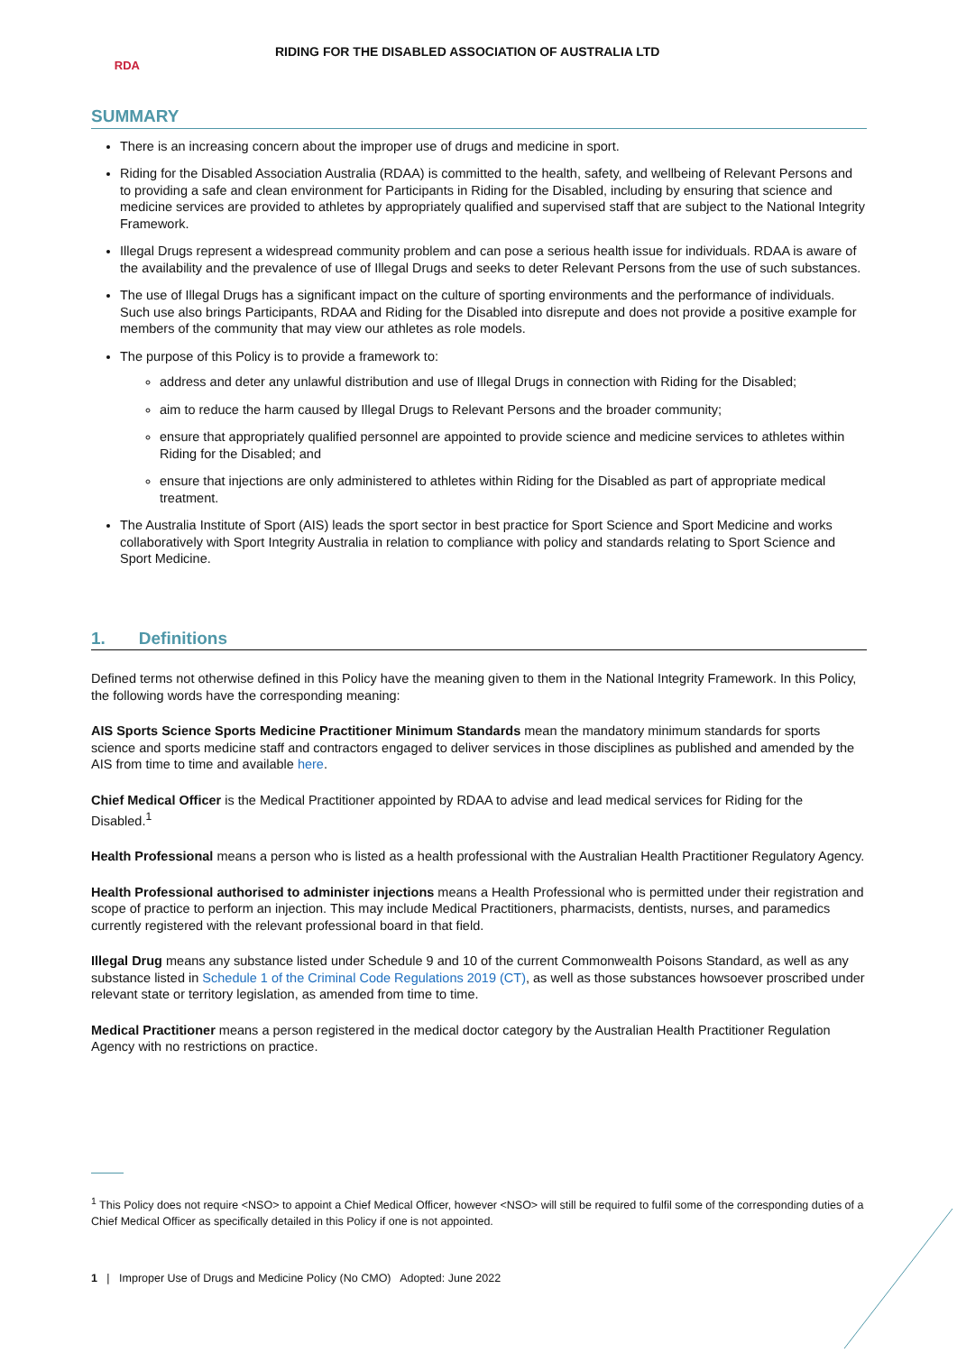RDA
RIDING FOR THE DISABLED ASSOCIATION OF AUSTRALIA LTD
SUMMARY
There is an increasing concern about the improper use of drugs and medicine in sport.
Riding for the Disabled Association Australia (RDAA) is committed to the health, safety, and wellbeing of Relevant Persons and to providing a safe and clean environment for Participants in Riding for the Disabled, including by ensuring that science and medicine services are provided to athletes by appropriately qualified and supervised staff that are subject to the National Integrity Framework.
Illegal Drugs represent a widespread community problem and can pose a serious health issue for individuals. RDAA is aware of the availability and the prevalence of use of Illegal Drugs and seeks to deter Relevant Persons from the use of such substances.
The use of Illegal Drugs has a significant impact on the culture of sporting environments and the performance of individuals. Such use also brings Participants, RDAA and Riding for the Disabled into disrepute and does not provide a positive example for members of the community that may view our athletes as role models.
The purpose of this Policy is to provide a framework to:
address and deter any unlawful distribution and use of Illegal Drugs in connection with Riding for the Disabled;
aim to reduce the harm caused by Illegal Drugs to Relevant Persons and the broader community;
ensure that appropriately qualified personnel are appointed to provide science and medicine services to athletes within Riding for the Disabled; and
ensure that injections are only administered to athletes within Riding for the Disabled as part of appropriate medical treatment.
The Australia Institute of Sport (AIS) leads the sport sector in best practice for Sport Science and Sport Medicine and works collaboratively with Sport Integrity Australia in relation to compliance with policy and standards relating to Sport Science and Sport Medicine.
1. Definitions
Defined terms not otherwise defined in this Policy have the meaning given to them in the National Integrity Framework. In this Policy, the following words have the corresponding meaning:
AIS Sports Science Sports Medicine Practitioner Minimum Standards mean the mandatory minimum standards for sports science and sports medicine staff and contractors engaged to deliver services in those disciplines as published and amended by the AIS from time to time and available here.
Chief Medical Officer is the Medical Practitioner appointed by RDAA to advise and lead medical services for Riding for the Disabled.<sup>1</sup>
Health Professional means a person who is listed as a health professional with the Australian Health Practitioner Regulatory Agency.
Health Professional authorised to administer injections means a Health Professional who is permitted under their registration and scope of practice to perform an injection. This may include Medical Practitioners, pharmacists, dentists, nurses, and paramedics currently registered with the relevant professional board in that field.
Illegal Drug means any substance listed under Schedule 9 and 10 of the current Commonwealth Poisons Standard, as well as any substance listed in Schedule 1 of the Criminal Code Regulations 2019 (CT), as well as those substances howsoever proscribed under relevant state or territory legislation, as amended from time to time.
Medical Practitioner means a person registered in the medical doctor category by the Australian Health Practitioner Regulation Agency with no restrictions on practice.
<sup>1</sup> This Policy does not require <NSO> to appoint a Chief Medical Officer, however <NSO> will still be required to fulfil some of the corresponding duties of a Chief Medical Officer as specifically detailed in this Policy if one is not appointed.
1 | Improper Use of Drugs and Medicine Policy (No CMO) Adopted: June 2022